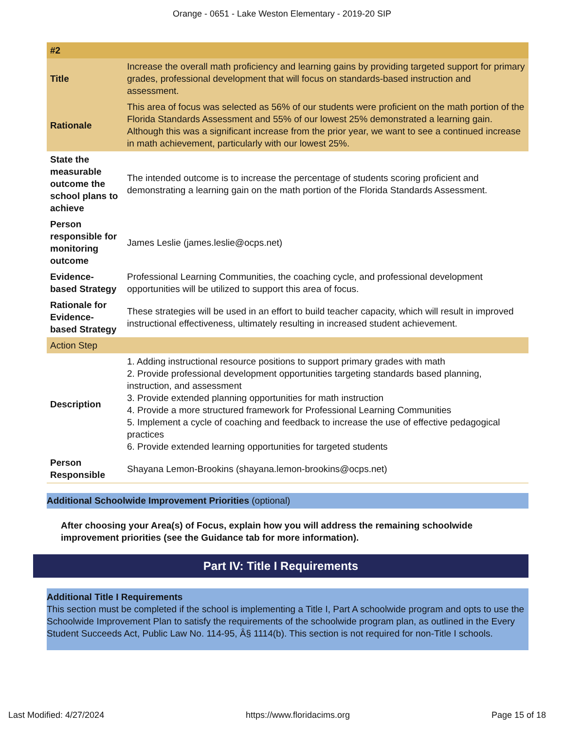Orange - 0651 - Lake Weston Elementary - 2019-20 SIP
| #2 | |
| Title | Increase the overall math proficiency and learning gains by providing targeted support for primary grades, professional development that will focus on standards-based instruction and assessment. |
| Rationale | This area of focus was selected as 56% of our students were proficient on the math portion of the Florida Standards Assessment and 55% of our lowest 25% demonstrated a learning gain. Although this was a significant increase from the prior year, we want to see a continued increase in math achievement, particularly with our lowest 25%. |
| State the measurable outcome the school plans to achieve | The intended outcome is to increase the percentage of students scoring proficient and demonstrating a learning gain on the math portion of the Florida Standards Assessment. |
| Person responsible for monitoring outcome | James Leslie (james.leslie@ocps.net) |
| Evidence-based Strategy | Professional Learning Communities, the coaching cycle, and professional development opportunities will be utilized to support this area of focus. |
| Rationale for Evidence-based Strategy | These strategies will be used in an effort to build teacher capacity, which will result in improved instructional effectiveness, ultimately resulting in increased student achievement. |
| Action Step | |
| Description | 1. Adding instructional resource positions to support primary grades with math 2. Provide professional development opportunities targeting standards based planning, instruction, and assessment 3. Provide extended planning opportunities for math instruction 4. Provide a more structured framework for Professional Learning Communities 5. Implement a cycle of coaching and feedback to increase the use of effective pedagogical practices 6. Provide extended learning opportunities for targeted students |
| Person Responsible | Shayana Lemon-Brookins (shayana.lemon-brookins@ocps.net) |
Additional Schoolwide Improvement Priorities (optional)
After choosing your Area(s) of Focus, explain how you will address the remaining schoolwide improvement priorities (see the Guidance tab for more information).
Part IV: Title I Requirements
Additional Title I Requirements
This section must be completed if the school is implementing a Title I, Part A schoolwide program and opts to use the Schoolwide Improvement Plan to satisfy the requirements of the schoolwide program plan, as outlined in the Every Student Succeeds Act, Public Law No. 114-95, Â§ 1114(b). This section is not required for non-Title I schools.
Last Modified: 4/27/2024 https://www.floridacims.org Page 15 of 18